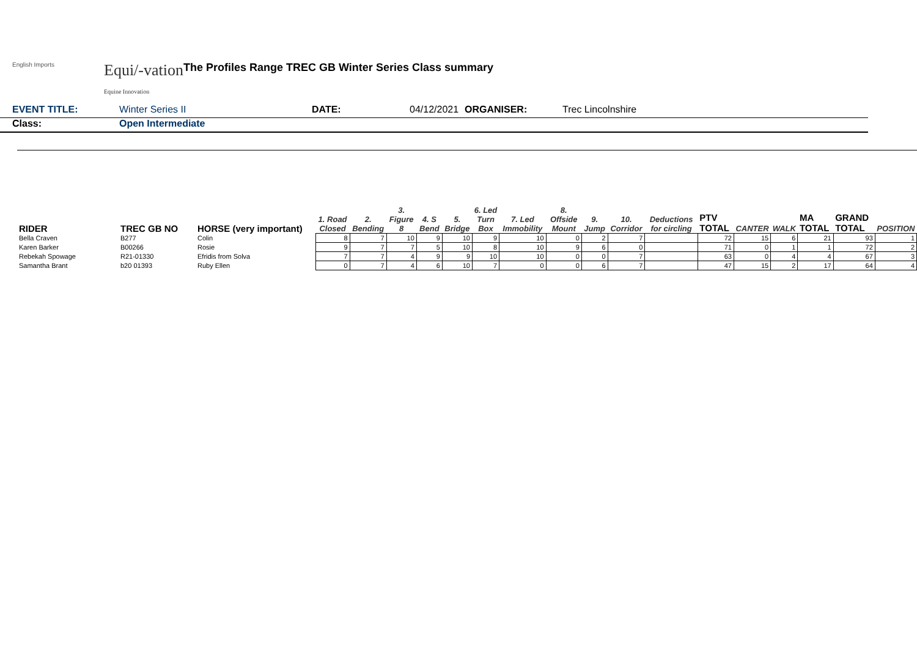English Imports
Equi/-vation
Equine Innovation
The Profiles Range TREC GB Winter Series Class summary
EVENT TITLE: Winter Series II DATE: 04/12/2021 ORGANISER: Trec Lincolnshire
Class: Open Intermediate
| RIDER | TREC GB NO | HORSE (very important) | 1. Road Closed | 2. Bending | 3. Figure 8 | 4. S Bend | 5. Bridge | 6. Led Turn Box | 7. Led Immobility | 8. Offside Mount | 9. Jump | 10. Corridor | Deductions for circling | PTV TOTAL | CANTER | WALK | MA TOTAL | GRAND TOTAL | POSITION |
| --- | --- | --- | --- | --- | --- | --- | --- | --- | --- | --- | --- | --- | --- | --- | --- | --- | --- | --- | --- |
| Bella Craven | B277 | Colin | 8 | 7 | 10 | 9 | 10 | 9 | 10 | 0 | 2 | 7 | | 72 | 15 | 6 | 21 | 93 | 1 |
| Karen Barker | B00266 | Rosie | 9 | 7 | 7 | 5 | 10 | 8 | 10 | 9 | 6 | 0 | | 71 | 0 | 1 | 1 | 72 | 2 |
| Rebekah Spowage | R21-01330 | Efridis from Solva | 7 | 7 | 4 | 9 | 9 | 10 | 10 | 0 | 0 | 7 | | 63 | 0 | 4 | 4 | 67 | 3 |
| Samantha Brant | b20 01393 | Ruby Ellen | 0 | 7 | 4 | 6 | 10 | 7 | 0 | 0 | 6 | 7 | | 47 | 15 | 2 | 17 | 64 | 4 |